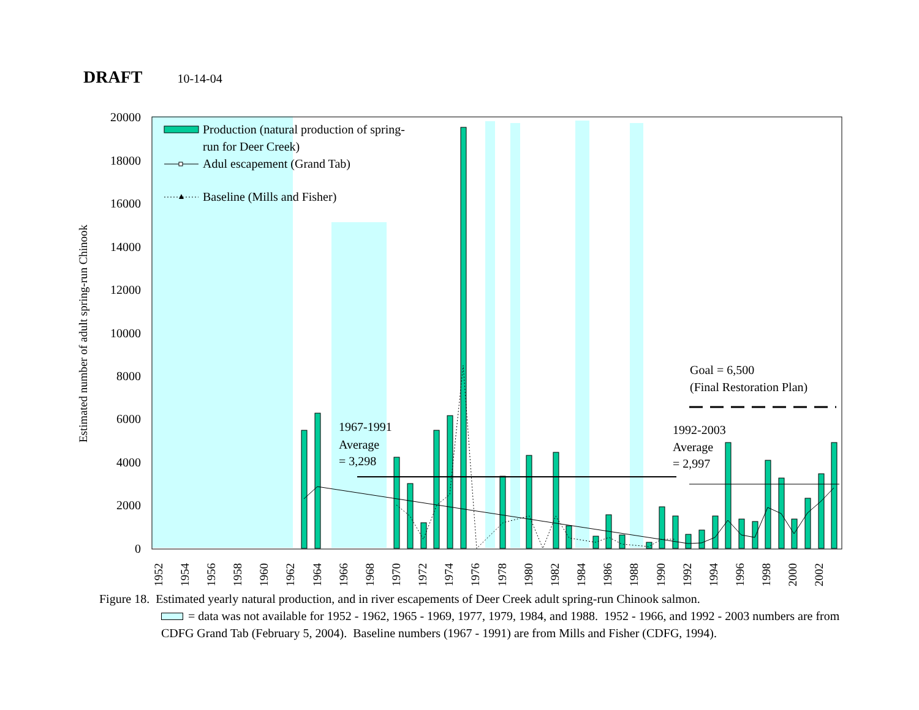DRAFT 10-14-04
0
2000
4000
6000
8000
10000
12000
14000
16000
18000
20000
Estimated number of adult spring-run Chinook
1952
1954
1956
1958
1960
1962
1964
1966
1968
1970
1972
1974
1976
1978
1980
1982
1984
1986
1988
1990
1992
1994
1996
1998
2000
2002
Production (natural production of spring-
run for Deer Creek)
Adul escapement (Grand Tab)
Baseline (Mills and Fisher)
1967-1991
Average
= 3,298
1992-2003
Average
= 2,997
Goal = 6,500
(Final Restoration Plan)
Figure 18. Estimated yearly natural production, and in river escapements of Deer Creek adult spring-run Chinook salmon.
= data was not available for 1952 - 1962, 1965 - 1969, 1977, 1979, 1984, and 1988. 1952 - 1966, and 1992 - 2003 numbers are from CDFG Grand Tab (February 5, 2004). Baseline numbers (1967 - 1991) are from Mills and Fisher (CDFG, 1994).